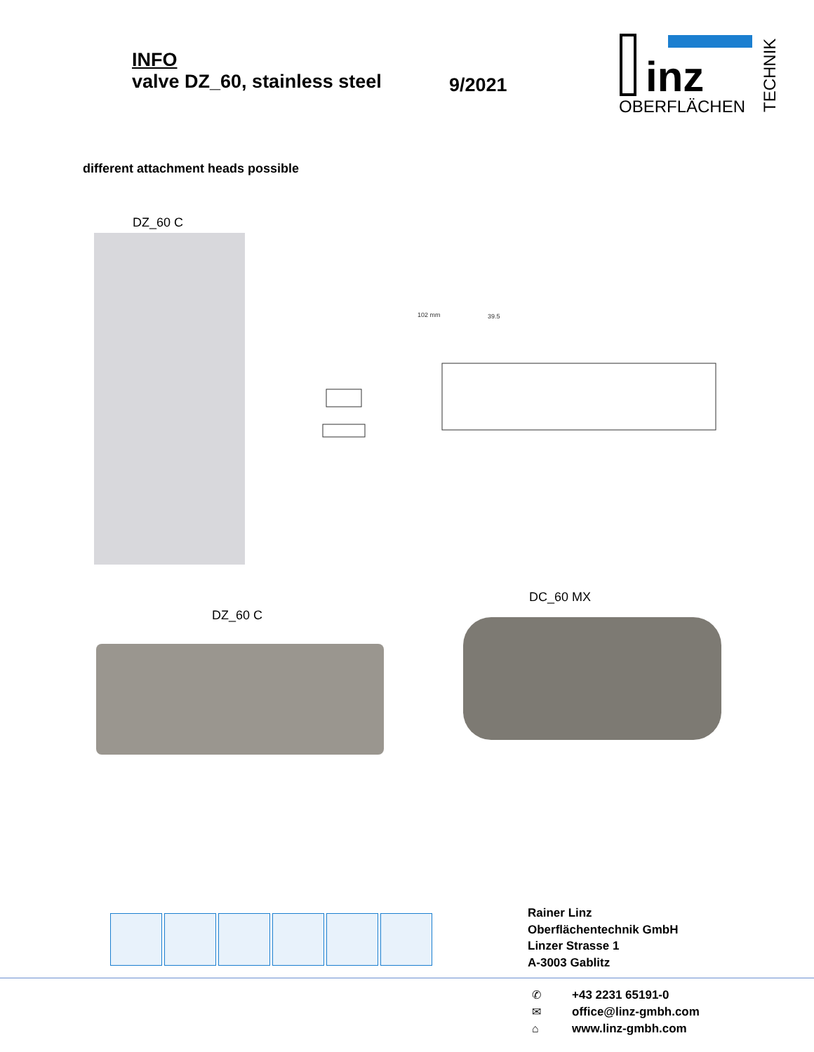INFO
valve DZ_60, stainless steel
9/2021
OBERFLÄCHEN
inz
TECHNIK
different attachment heads possible
DZ_60 C
102 mm
39.5
DZ_60 C
DC_60 MX
Rainer Linz
Oberflächentechnik GmbH
Linzer Strasse 1
A-3003 Gablitz
✆
✉
⌂
+43 2231 65191-0
office@linz-gmbh.com
www.linz-gmbh.com